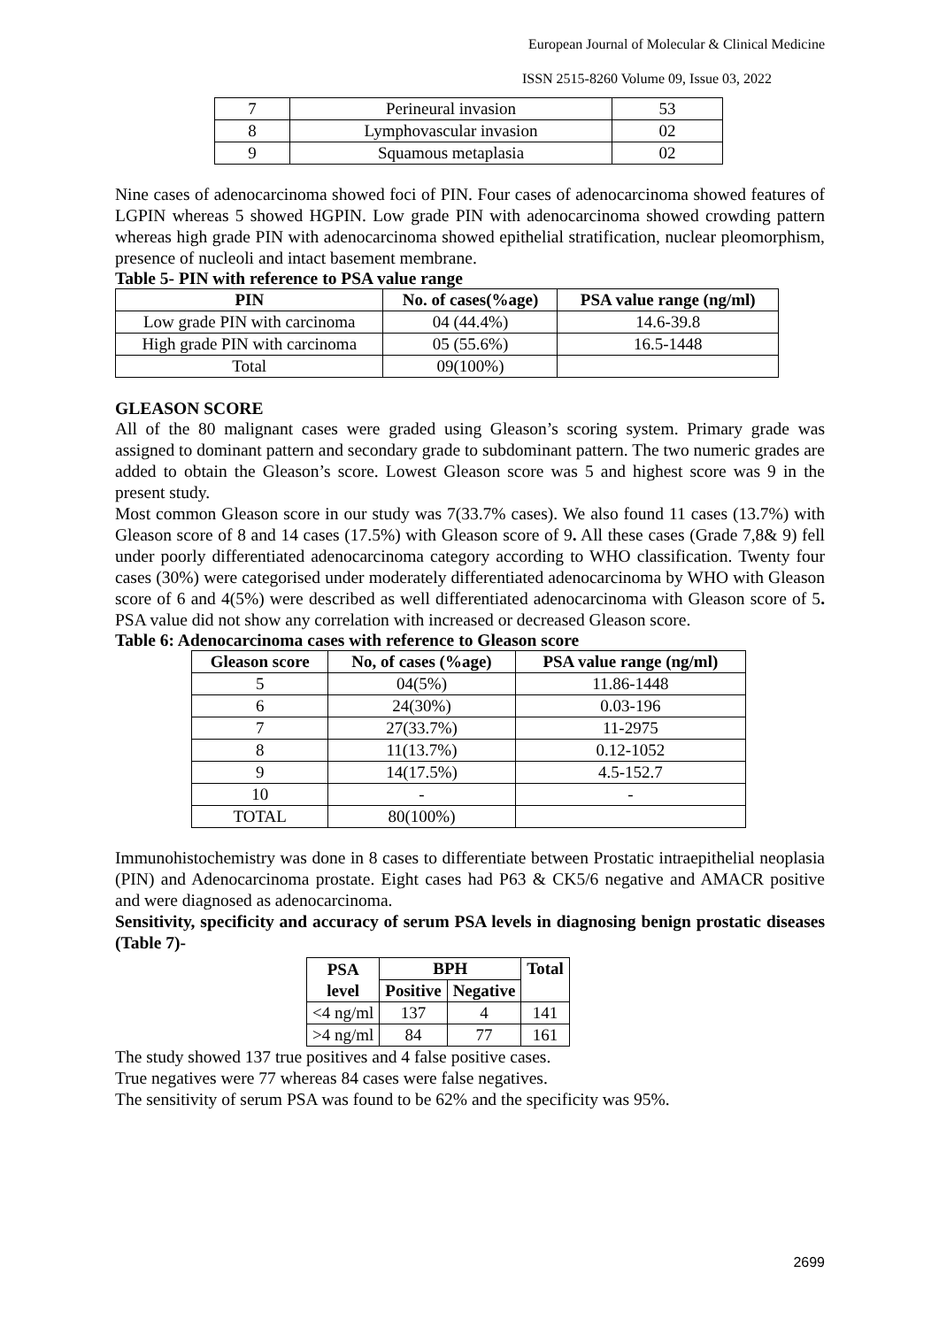European Journal of Molecular & Clinical Medicine
ISSN 2515-8260 Volume 09, Issue 03, 2022
| 7 | Perineural invasion | 53 |
| 8 | Lymphovascular invasion | 02 |
| 9 | Squamous metaplasia | 02 |
Nine cases of adenocarcinoma showed foci of PIN. Four cases of adenocarcinoma showed features of LGPIN whereas 5 showed HGPIN. Low grade PIN with adenocarcinoma showed crowding pattern whereas high grade PIN with adenocarcinoma showed epithelial stratification, nuclear pleomorphism, presence of nucleoli and intact basement membrane.
Table 5- PIN with reference to PSA value range
| PIN | No. of cases(%age) | PSA value range (ng/ml) |
| --- | --- | --- |
| Low grade PIN with carcinoma | 04 (44.4%) | 14.6-39.8 |
| High grade PIN with carcinoma | 05 (55.6%) | 16.5-1448 |
| Total | 09(100%) | |
GLEASON SCORE
All of the 80 malignant cases were graded using Gleason’s scoring system. Primary grade was assigned to dominant pattern and secondary grade to subdominant pattern. The two numeric grades are added to obtain the Gleason’s score. Lowest Gleason score was 5 and highest score was 9 in the present study.
Most common Gleason score in our study was 7(33.7% cases). We also found 11 cases (13.7%) with Gleason score of 8 and 14 cases (17.5%) with Gleason score of 9. All these cases (Grade 7,8& 9) fell under poorly differentiated adenocarcinoma category according to WHO classification. Twenty four cases (30%) were categorised under moderately differentiated adenocarcinoma by WHO with Gleason score of 6 and 4(5%) were described as well differentiated adenocarcinoma with Gleason score of 5. PSA value did not show any correlation with increased or decreased Gleason score.
Table 6: Adenocarcinoma cases with reference to Gleason score
| Gleason score | No, of cases (%age) | PSA value range (ng/ml) |
| --- | --- | --- |
| 5 | 04(5%) | 11.86-1448 |
| 6 | 24(30%) | 0.03-196 |
| 7 | 27(33.7%) | 11-2975 |
| 8 | 11(13.7%) | 0.12-1052 |
| 9 | 14(17.5%) | 4.5-152.7 |
| 10 | - | - |
| TOTAL | 80(100%) | |
Immunohistochemistry was done in 8 cases to differentiate between Prostatic intraepithelial neoplasia (PIN) and Adenocarcinoma prostate. Eight cases had P63 & CK5/6 negative and AMACR positive and were diagnosed as adenocarcinoma.
Sensitivity, specificity and accuracy of serum PSA levels in diagnosing benign prostatic diseases (Table 7)-
| PSA level | BPH | | Total |
| --- | --- | --- | --- |
| | Positive | Negative | |
| <4 ng/ml | 137 | 4 | 141 |
| >4 ng/ml | 84 | 77 | 161 |
The study showed 137 true positives and 4 false positive cases.
True negatives were 77 whereas 84 cases were false negatives.
The sensitivity of serum PSA was found to be 62% and the specificity was 95%.
2699